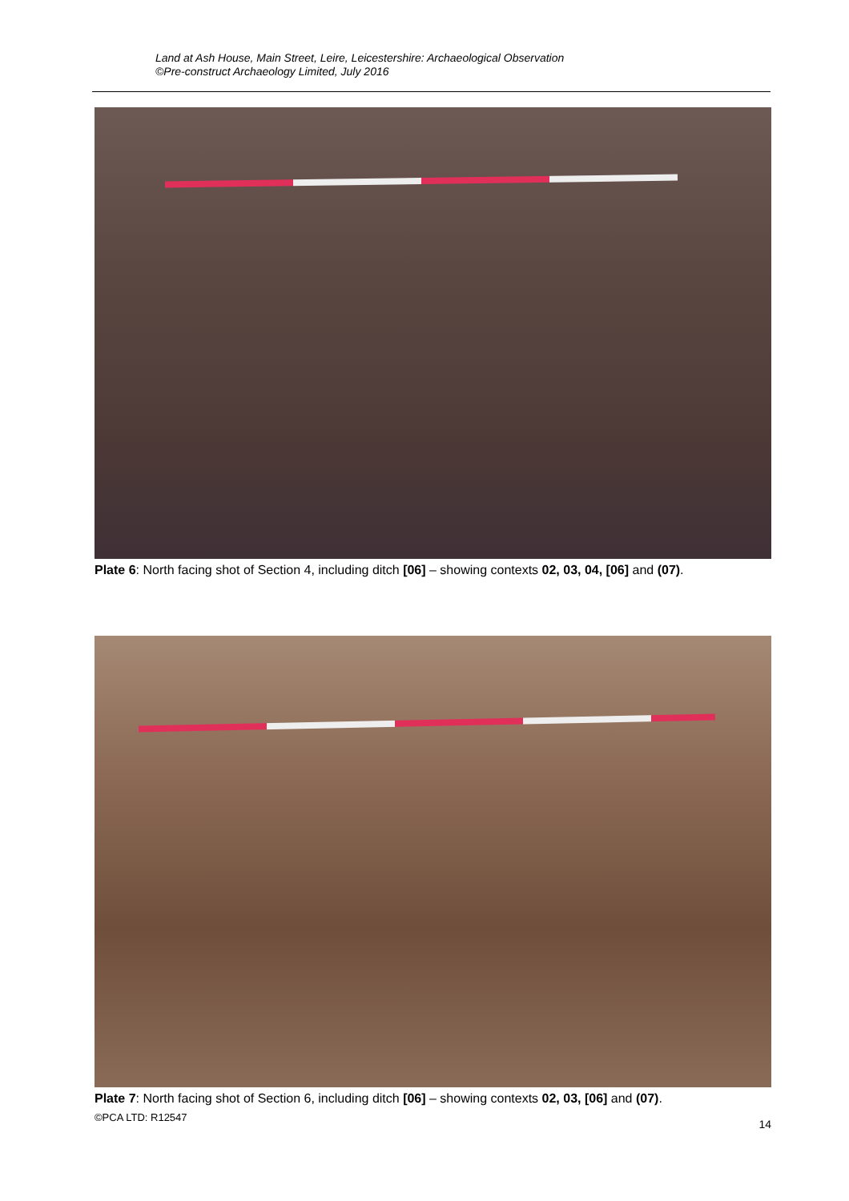Land at Ash House, Main Street, Leire, Leicestershire: Archaeological Observation
©Pre-construct Archaeology Limited, July 2016
Plate 6: North facing shot of Section 4, including ditch [06] – showing contexts 02, 03, 04, [06] and (07).
Plate 7: North facing shot of Section 6, including ditch [06] – showing contexts 02, 03, [06] and (07).
©PCA LTD: R12547 14